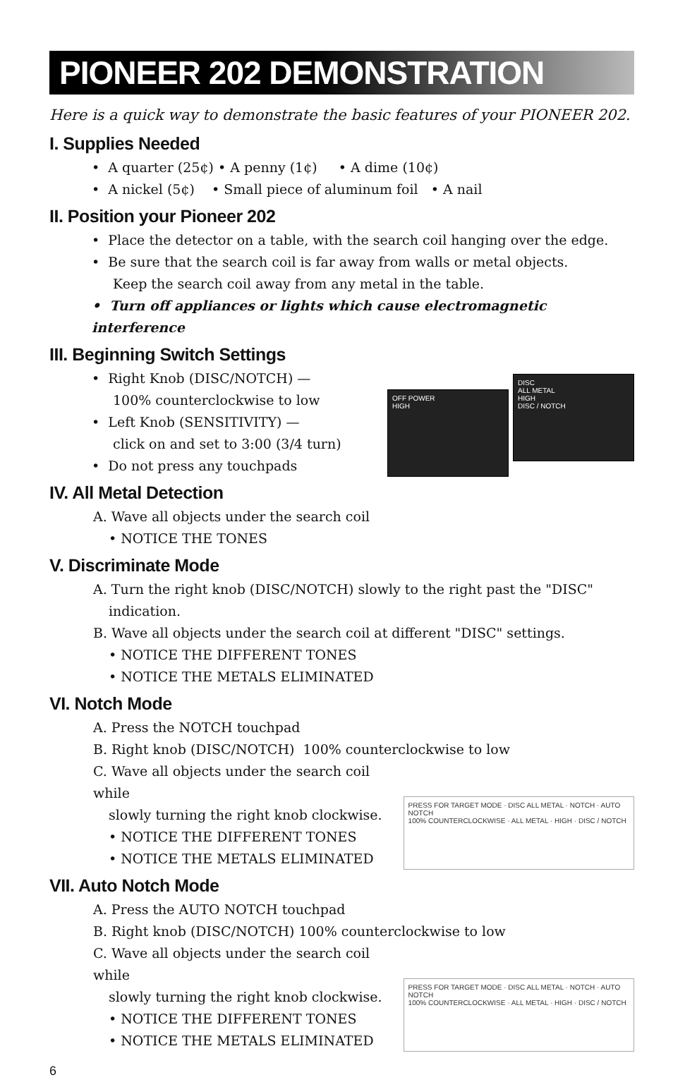PIONEER 202 DEMONSTRATION
Here is a quick way to demonstrate the basic features of your PIONEER 202.
I. Supplies Needed
• A quarter (25¢) • A penny (1¢) • A dime (10¢)
• A nickel (5¢) • Small piece of aluminum foil • A nail
II. Position your Pioneer 202
• Place the detector on a table, with the search coil hanging over the edge.
• Be sure that the search coil is far away from walls or metal objects.
Keep the search coil away from any metal in the table.
• Turn off appliances or lights which cause electromagnetic interference
III. Beginning Switch Settings
• Right Knob (DISC/NOTCH) —
100% counterclockwise to low
• Left Knob (SENSITIVITY) —
click on and set to 3:00 (3/4 turn)
• Do not press any touchpads
OFF POWER
HIGH
DISC
ALL METAL
HIGH
DISC / NOTCH
IV. All Metal Detection
A. Wave all objects under the search coil
• NOTICE THE TONES
V. Discriminate Mode
A. Turn the right knob (DISC/NOTCH) slowly to the right past the "DISC"
indication.
B. Wave all objects under the search coil at different "DISC" settings.
• NOTICE THE DIFFERENT TONES
• NOTICE THE METALS ELIMINATED
VI. Notch Mode
A. Press the NOTCH touchpad
B. Right knob (DISC/NOTCH) 100% counterclockwise to low
C. Wave all objects under the search coil while
slowly turning the right knob clockwise.
• NOTICE THE DIFFERENT TONES
• NOTICE THE METALS ELIMINATED
PRESS FOR TARGET MODE · DISC ALL METAL · NOTCH · AUTO NOTCH
100% COUNTERCLOCKWISE · ALL METAL · HIGH · DISC / NOTCH
VII. Auto Notch Mode
A. Press the AUTO NOTCH touchpad
B. Right knob (DISC/NOTCH) 100% counterclockwise to low
C. Wave all objects under the search coil while
slowly turning the right knob clockwise.
• NOTICE THE DIFFERENT TONES
• NOTICE THE METALS ELIMINATED
PRESS FOR TARGET MODE · DISC ALL METAL · NOTCH · AUTO NOTCH
100% COUNTERCLOCKWISE · ALL METAL · HIGH · DISC / NOTCH
6